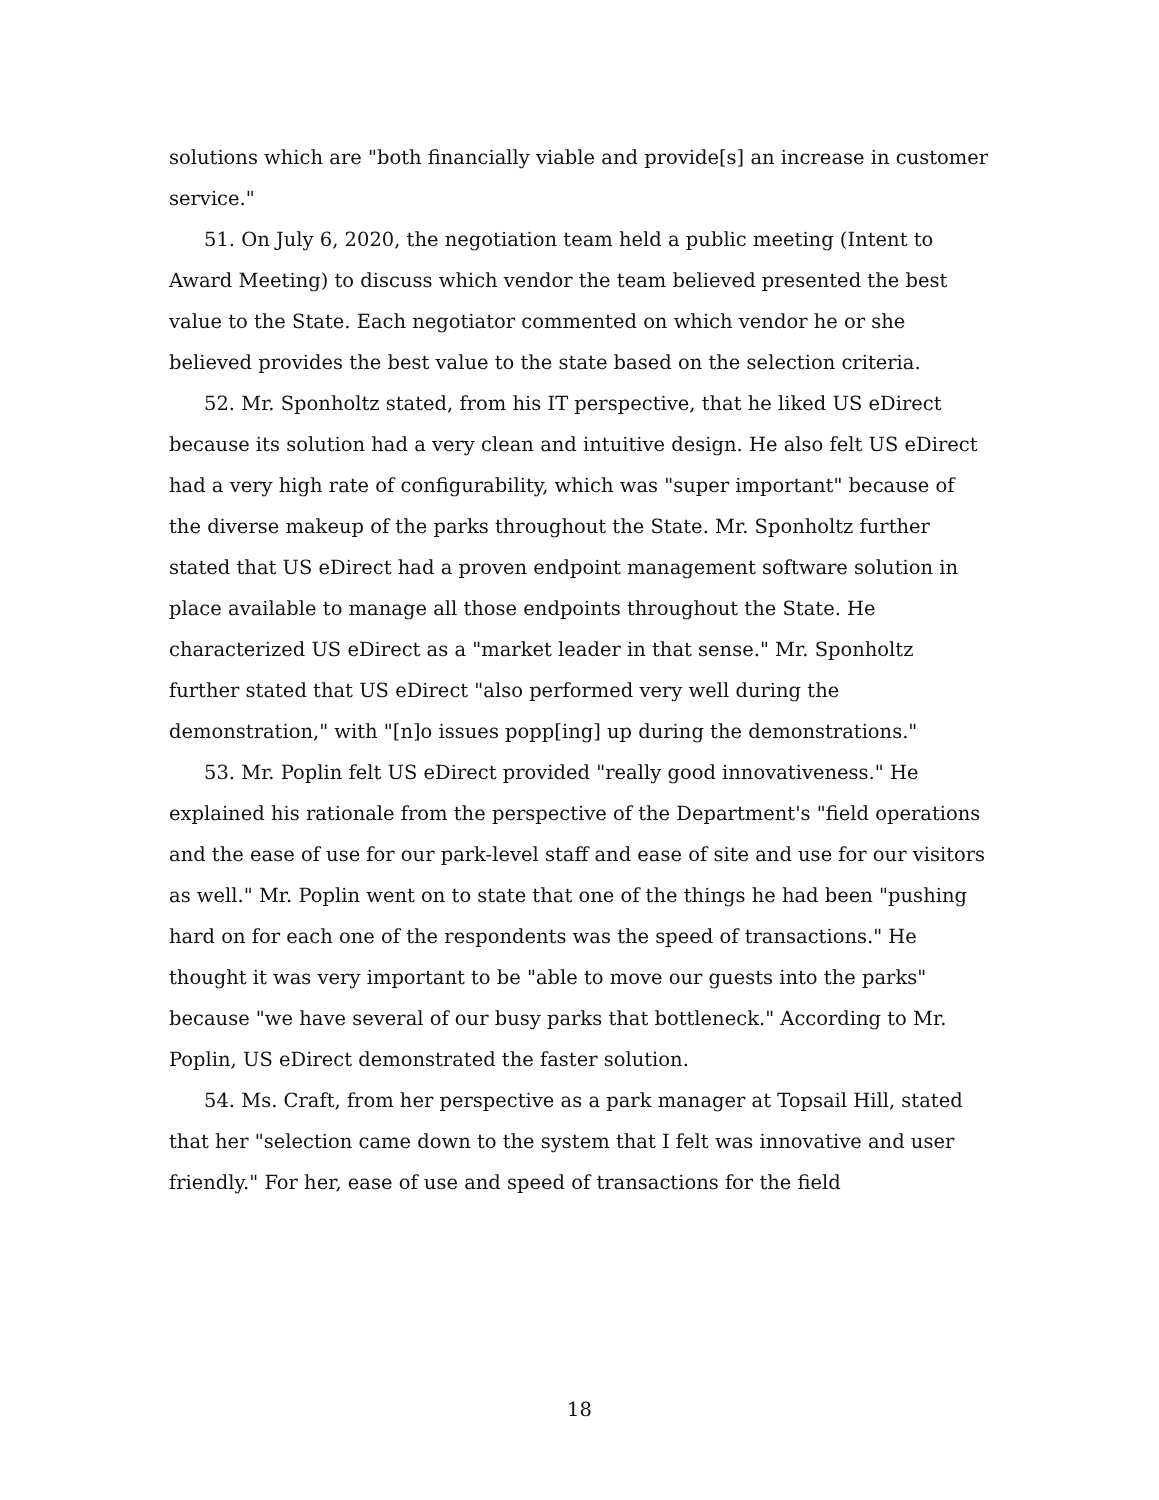solutions which are "both financially viable and provide[s] an increase in customer service."
51. On July 6, 2020, the negotiation team held a public meeting (Intent to Award Meeting) to discuss which vendor the team believed presented the best value to the State. Each negotiator commented on which vendor he or she believed provides the best value to the state based on the selection criteria.
52. Mr. Sponholtz stated, from his IT perspective, that he liked US eDirect because its solution had a very clean and intuitive design. He also felt US eDirect had a very high rate of configurability, which was "super important" because of the diverse makeup of the parks throughout the State. Mr. Sponholtz further stated that US eDirect had a proven endpoint management software solution in place available to manage all those endpoints throughout the State. He characterized US eDirect as a "market leader in that sense." Mr. Sponholtz further stated that US eDirect "also performed very well during the demonstration," with "[n]o issues popp[ing] up during the demonstrations."
53. Mr. Poplin felt US eDirect provided "really good innovativeness." He explained his rationale from the perspective of the Department's "field operations and the ease of use for our park-level staff and ease of site and use for our visitors as well." Mr. Poplin went on to state that one of the things he had been "pushing hard on for each one of the respondents was the speed of transactions." He thought it was very important to be "able to move our guests into the parks" because "we have several of our busy parks that bottleneck." According to Mr. Poplin, US eDirect demonstrated the faster solution.
54. Ms. Craft, from her perspective as a park manager at Topsail Hill, stated that her "selection came down to the system that I felt was innovative and user friendly." For her, ease of use and speed of transactions for the field
18